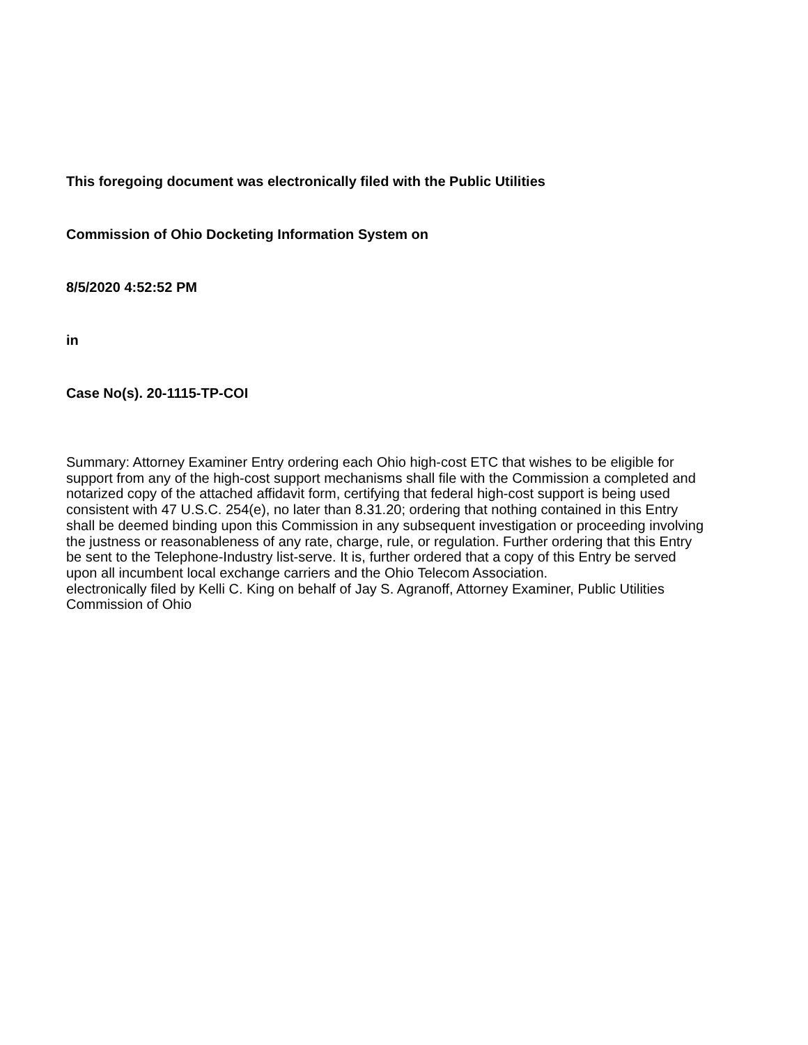This foregoing document was electronically filed with the Public Utilities
Commission of Ohio Docketing Information System on
8/5/2020 4:52:52 PM
in
Case No(s). 20-1115-TP-COI
Summary: Attorney Examiner Entry ordering each Ohio high-cost ETC that wishes to be eligible for support from any of the high-cost support mechanisms shall file with the Commission a completed and notarized copy of the attached affidavit form, certifying that federal high-cost support is being used consistent with 47 U.S.C. 254(e), no later than 8.31.20; ordering that nothing contained in this Entry shall be deemed binding upon this Commission in any subsequent investigation or proceeding involving the justness or reasonableness of any rate, charge, rule, or regulation. Further ordering that this Entry be sent to the Telephone-Industry list-serve. It is, further ordered that a copy of this Entry be served upon all incumbent local exchange carriers and the Ohio Telecom Association.
electronically filed by Kelli C. King on behalf of Jay S. Agranoff, Attorney Examiner, Public Utilities Commission of Ohio